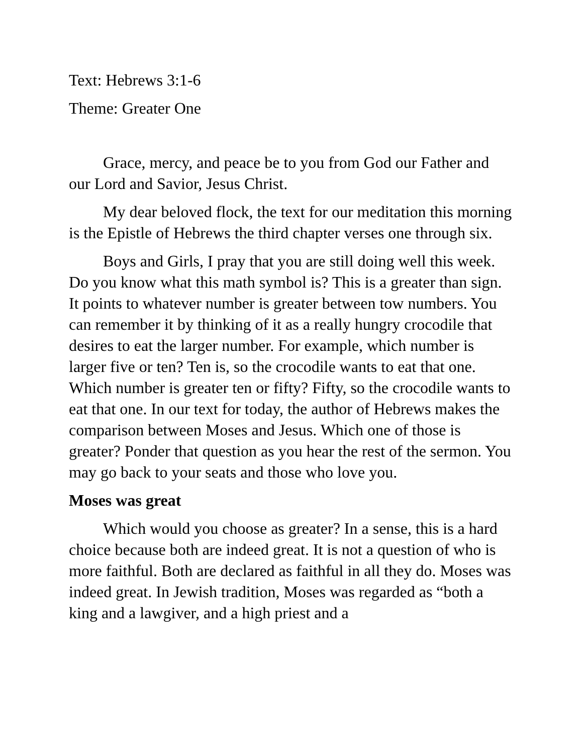Text: Hebrews 3:1-6
Theme: Greater One
Grace, mercy, and peace be to you from God our Father and our Lord and Savior, Jesus Christ.
My dear beloved flock, the text for our meditation this morning is the Epistle of Hebrews the third chapter verses one through six.
Boys and Girls, I pray that you are still doing well this week. Do you know what this math symbol is? This is a greater than sign. It points to whatever number is greater between tow numbers. You can remember it by thinking of it as a really hungry crocodile that desires to eat the larger number. For example, which number is larger five or ten? Ten is, so the crocodile wants to eat that one. Which number is greater ten or fifty? Fifty, so the crocodile wants to eat that one. In our text for today, the author of Hebrews makes the comparison between Moses and Jesus. Which one of those is greater? Ponder that question as you hear the rest of the sermon. You may go back to your seats and those who love you.
Moses was great
Which would you choose as greater? In a sense, this is a hard choice because both are indeed great. It is not a question of who is more faithful. Both are declared as faithful in all they do. Moses was indeed great. In Jewish tradition, Moses was regarded as “both a king and a lawgiver, and a high priest and a